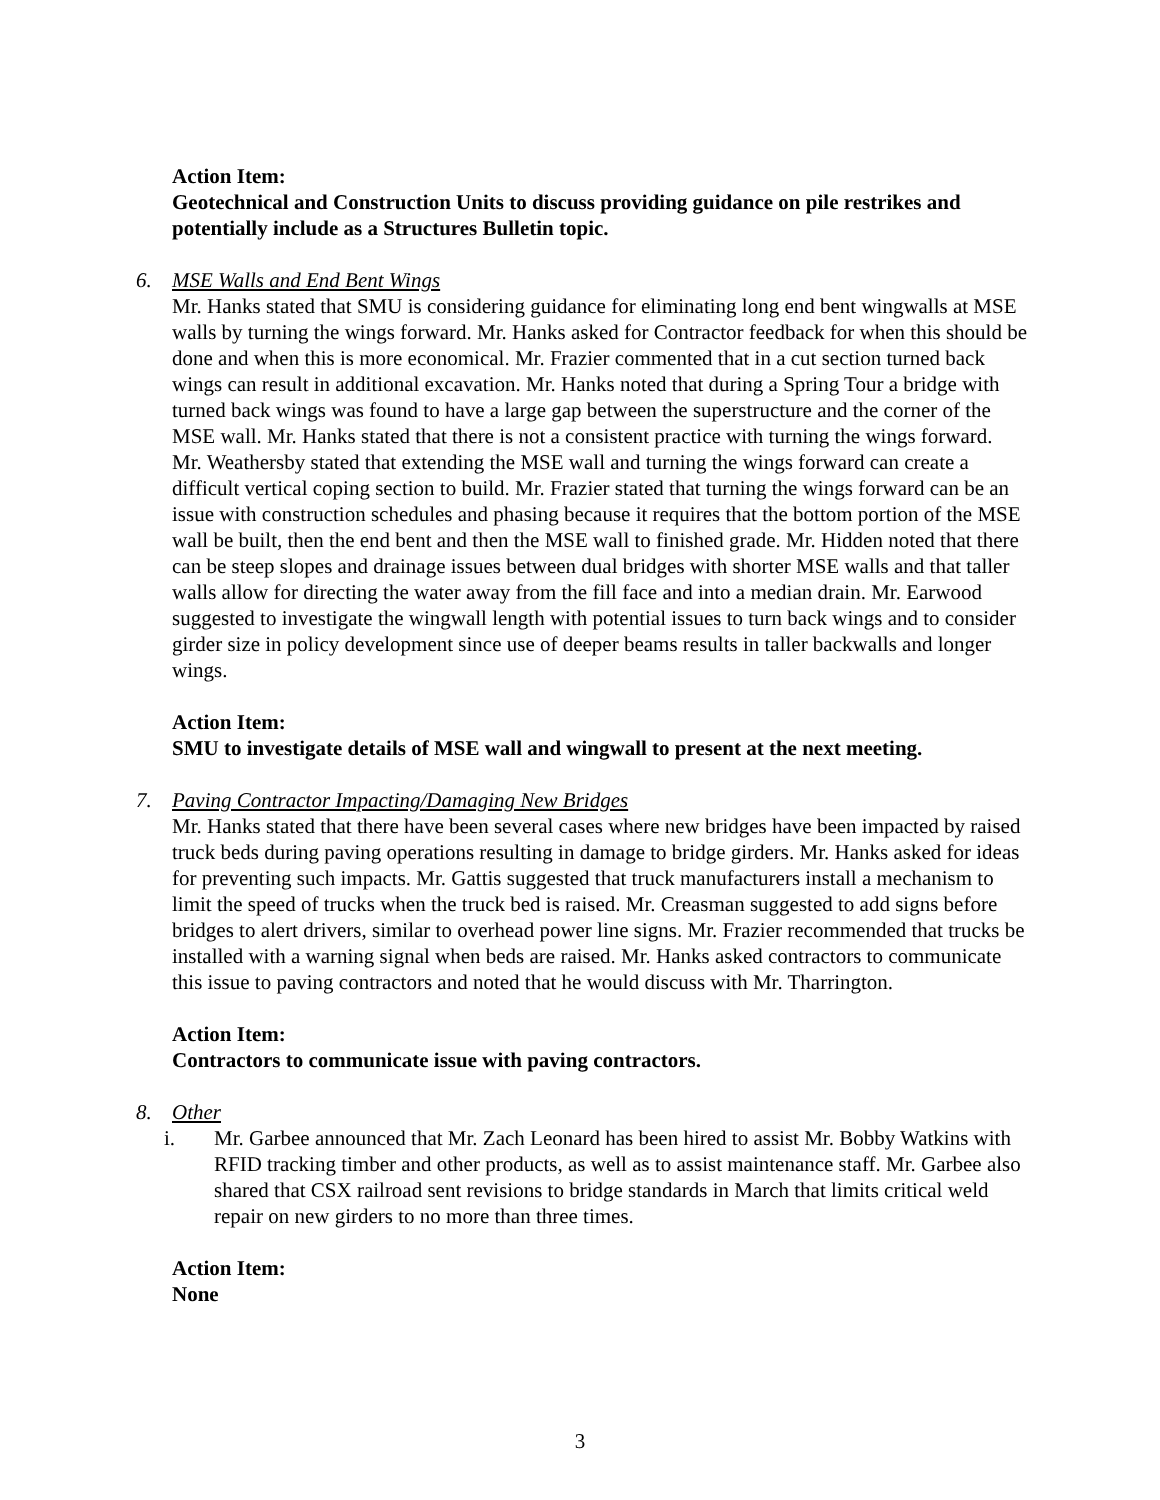Action Item:
Geotechnical and Construction Units to discuss providing guidance on pile restrikes and potentially include as a Structures Bulletin topic.
6. MSE Walls and End Bent Wings
Mr. Hanks stated that SMU is considering guidance for eliminating long end bent wingwalls at MSE walls by turning the wings forward. Mr. Hanks asked for Contractor feedback for when this should be done and when this is more economical. Mr. Frazier commented that in a cut section turned back wings can result in additional excavation. Mr. Hanks noted that during a Spring Tour a bridge with turned back wings was found to have a large gap between the superstructure and the corner of the MSE wall. Mr. Hanks stated that there is not a consistent practice with turning the wings forward. Mr. Weathersby stated that extending the MSE wall and turning the wings forward can create a difficult vertical coping section to build. Mr. Frazier stated that turning the wings forward can be an issue with construction schedules and phasing because it requires that the bottom portion of the MSE wall be built, then the end bent and then the MSE wall to finished grade. Mr. Hidden noted that there can be steep slopes and drainage issues between dual bridges with shorter MSE walls and that taller walls allow for directing the water away from the fill face and into a median drain. Mr. Earwood suggested to investigate the wingwall length with potential issues to turn back wings and to consider girder size in policy development since use of deeper beams results in taller backwalls and longer wings.
Action Item:
SMU to investigate details of MSE wall and wingwall to present at the next meeting.
7. Paving Contractor Impacting/Damaging New Bridges
Mr. Hanks stated that there have been several cases where new bridges have been impacted by raised truck beds during paving operations resulting in damage to bridge girders. Mr. Hanks asked for ideas for preventing such impacts. Mr. Gattis suggested that truck manufacturers install a mechanism to limit the speed of trucks when the truck bed is raised. Mr. Creasman suggested to add signs before bridges to alert drivers, similar to overhead power line signs. Mr. Frazier recommended that trucks be installed with a warning signal when beds are raised. Mr. Hanks asked contractors to communicate this issue to paving contractors and noted that he would discuss with Mr. Tharrington.
Action Item:
Contractors to communicate issue with paving contractors.
8. Other
i. Mr. Garbee announced that Mr. Zach Leonard has been hired to assist Mr. Bobby Watkins with RFID tracking timber and other products, as well as to assist maintenance staff. Mr. Garbee also shared that CSX railroad sent revisions to bridge standards in March that limits critical weld repair on new girders to no more than three times.
Action Item:
None
3